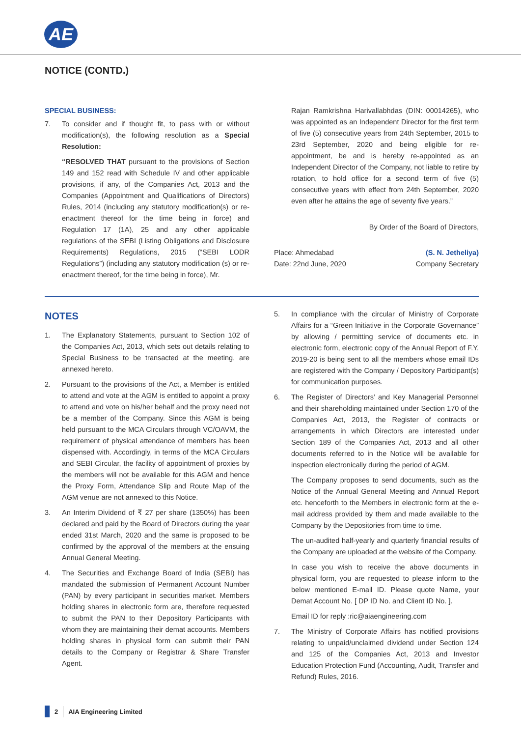AE
NOTICE (CONTD.)
SPECIAL BUSINESS:
7. To consider and if thought fit, to pass with or without modification(s), the following resolution as a Special Resolution:
“RESOLVED THAT pursuant to the provisions of Section 149 and 152 read with Schedule IV and other applicable provisions, if any, of the Companies Act, 2013 and the Companies (Appointment and Qualifications of Directors) Rules, 2014 (including any statutory modification(s) or re-enactment thereof for the time being in force) and Regulation 17 (1A), 25 and any other applicable regulations of the SEBI (Listing Obligations and Disclosure Requirements) Regulations, 2015 (“SEBI LODR Regulations”) (including any statutory modification (s) or re-enactment thereof, for the time being in force), Mr.
Rajan Ramkrishna Harivallabhdas (DIN: 00014265), who was appointed as an Independent Director for the first term of five (5) consecutive years from 24th September, 2015 to 23rd September, 2020 and being eligible for re-appointment, be and is hereby re-appointed as an Independent Director of the Company, not liable to retire by rotation, to hold office for a second term of five (5) consecutive years with effect from 24th September, 2020 even after he attains the age of seventy five years.”
By Order of the Board of Directors,
Place: Ahmedabad
Date: 22nd June, 2020 (S. N. Jetheliya)
Company Secretary
NOTES
1. The Explanatory Statements, pursuant to Section 102 of the Companies Act, 2013, which sets out details relating to Special Business to be transacted at the meeting, are annexed hereto.
2. Pursuant to the provisions of the Act, a Member is entitled to attend and vote at the AGM is entitled to appoint a proxy to attend and vote on his/her behalf and the proxy need not be a member of the Company. Since this AGM is being held pursuant to the MCA Circulars through VC/OAVM, the requirement of physical attendance of members has been dispensed with. Accordingly, in terms of the MCA Circulars and SEBI Circular, the facility of appointment of proxies by the members will not be available for this AGM and hence the Proxy Form, Attendance Slip and Route Map of the AGM venue are not annexed to this Notice.
3. An Interim Dividend of ₹ 27 per share (1350%) has been declared and paid by the Board of Directors during the year ended 31st March, 2020 and the same is proposed to be confirmed by the approval of the members at the ensuing Annual General Meeting.
4. The Securities and Exchange Board of India (SEBI) has mandated the submission of Permanent Account Number (PAN) by every participant in securities market. Members holding shares in electronic form are, therefore requested to submit the PAN to their Depository Participants with whom they are maintaining their demat accounts. Members holding shares in physical form can submit their PAN details to the Company or Registrar & Share Transfer Agent.
5. In compliance with the circular of Ministry of Corporate Affairs for a “Green Initiative in the Corporate Governance” by allowing / permitting service of documents etc. in electronic form, electronic copy of the Annual Report of F.Y. 2019-20 is being sent to all the members whose email IDs are registered with the Company / Depository Participant(s) for communication purposes.
6. The Register of Directors’ and Key Managerial Personnel and their shareholding maintained under Section 170 of the Companies Act, 2013, the Register of contracts or arrangements in which Directors are interested under Section 189 of the Companies Act, 2013 and all other documents referred to in the Notice will be available for inspection electronically during the period of AGM.
The Company proposes to send documents, such as the Notice of the Annual General Meeting and Annual Report etc. henceforth to the Members in electronic form at the e-mail address provided by them and made available to the Company by the Depositories from time to time.
The un-audited half-yearly and quarterly financial results of the Company are uploaded at the website of the Company.
In case you wish to receive the above documents in physical form, you are requested to please inform to the below mentioned E-mail ID. Please quote Name, your Demat Account No. [ DP ID No. and Client ID No. ].
Email ID for reply :ric@aiaengineering.com
7. The Ministry of Corporate Affairs has notified provisions relating to unpaid/unclaimed dividend under Section 124 and 125 of the Companies Act, 2013 and Investor Education Protection Fund (Accounting, Audit, Transfer and Refund) Rules, 2016.
2 AIA Engineering Limited